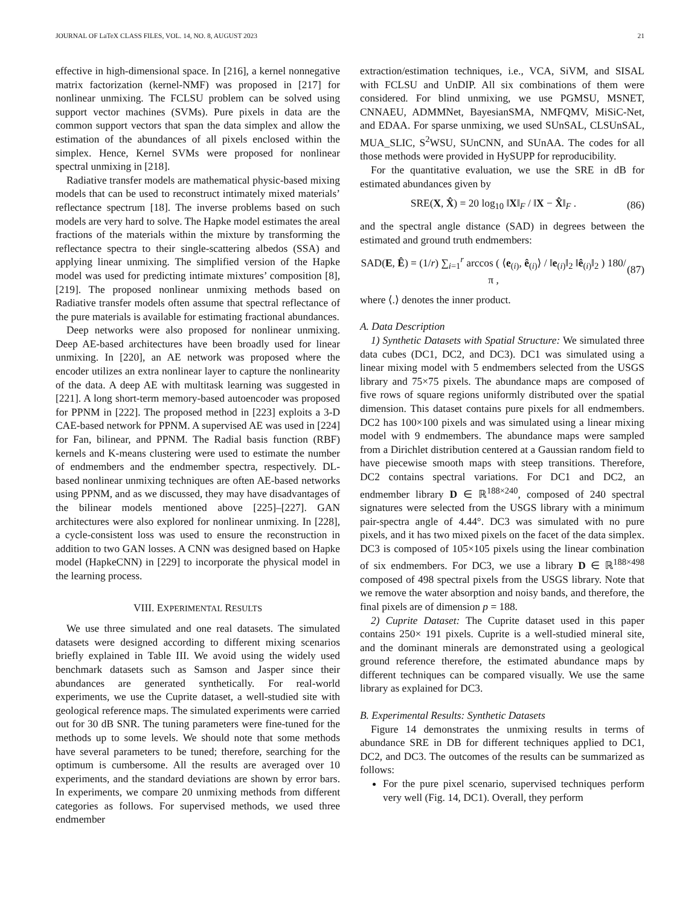JOURNAL OF LaTeX CLASS FILES, VOL. 14, NO. 8, AUGUST 2023 21
effective in high-dimensional space. In [216], a kernel nonnegative matrix factorization (kernel-NMF) was proposed in [217] for nonlinear unmixing. The FCLSU problem can be solved using support vector machines (SVMs). Pure pixels in data are the common support vectors that span the data simplex and allow the estimation of the abundances of all pixels enclosed within the simplex. Hence, Kernel SVMs were proposed for nonlinear spectral unmixing in [218].
Radiative transfer models are mathematical physic-based mixing models that can be used to reconstruct intimately mixed materials’ reflectance spectrum [18]. The inverse problems based on such models are very hard to solve. The Hapke model estimates the areal fractions of the materials within the mixture by transforming the reflectance spectra to their single-scattering albedos (SSA) and applying linear unmixing. The simplified version of the Hapke model was used for predicting intimate mixtures’ composition [8], [219]. The proposed nonlinear unmixing methods based on Radiative transfer models often assume that spectral reflectance of the pure materials is available for estimating fractional abundances.
Deep networks were also proposed for nonlinear unmixing. Deep AE-based architectures have been broadly used for linear unmixing. In [220], an AE network was proposed where the encoder utilizes an extra nonlinear layer to capture the nonlinearity of the data. A deep AE with multitask learning was suggested in [221]. A long short-term memory-based autoencoder was proposed for PPNM in [222]. The proposed method in [223] exploits a 3-D CAE-based network for PPNM. A supervised AE was used in [224] for Fan, bilinear, and PPNM. The Radial basis function (RBF) kernels and K-means clustering were used to estimate the number of endmembers and the endmember spectra, respectively. DL-based nonlinear unmixing techniques are often AE-based networks using PPNM, and as we discussed, they may have disadvantages of the bilinear models mentioned above [225]–[227]. GAN architectures were also explored for nonlinear unmixing. In [228], a cycle-consistent loss was used to ensure the reconstruction in addition to two GAN losses. A CNN was designed based on Hapke model (HapkeCNN) in [229] to incorporate the physical model in the learning process.
VIII. EXPERIMENTAL RESULTS
We use three simulated and one real datasets. The simulated datasets were designed according to different mixing scenarios briefly explained in Table III. We avoid using the widely used benchmark datasets such as Samson and Jasper since their abundances are generated synthetically. For real-world experiments, we use the Cuprite dataset, a well-studied site with geological reference maps. The simulated experiments were carried out for 30 dB SNR. The tuning parameters were fine-tuned for the methods up to some levels. We should note that some methods have several parameters to be tuned; therefore, searching for the optimum is cumbersome. All the results are averaged over 10 experiments, and the standard deviations are shown by error bars. In experiments, we compare 20 unmixing methods from different categories as follows. For supervised methods, we used three endmember
extraction/estimation techniques, i.e., VCA, SiVM, and SISAL with FCLSU and UnDIP. All six combinations of them were considered. For blind unmixing, we use PGMSU, MSNET, CNNAEU, ADMMNet, BayesianSMA, NMFQMV, MiSiC-Net, and EDAA. For sparse unmixing, we used SUnSAL, CLSUnSAL, MUA_SLIC, S<sup>2</sup>WSU, SUnCNN, and SUnAA. The codes for all those methods were provided in HySUPP for reproducibility.
For the quantitative evaluation, we use the SRE in dB for estimated abundances given by
SRE(X, X̂) = 20 log<sub>10</sub> ‖X‖<sub>F</sub> / ‖X − X̂‖<sub>F</sub> . (86)
and the spectral angle distance (SAD) in degrees between the estimated and ground truth endmembers:
SAD(E, Ê) = (1/r) ∑<sub>i=1</sub><sup>r</sup> arccos ( ⟨e<sub>(i)</sub>, ê<sub>(i)</sub>⟩ / ‖e<sub>(i)</sub>‖<sub>2</sub> ‖ê<sub>(i)</sub>‖<sub>2</sub> ) 180/π , (87)
where ⟨.⟩ denotes the inner product.
A. Data Description
1) Synthetic Datasets with Spatial Structure: We simulated three data cubes (DC1, DC2, and DC3). DC1 was simulated using a linear mixing model with 5 endmembers selected from the USGS library and 75×75 pixels. The abundance maps are composed of five rows of square regions uniformly distributed over the spatial dimension. This dataset contains pure pixels for all endmembers. DC2 has 100×100 pixels and was simulated using a linear mixing model with 9 endmembers. The abundance maps were sampled from a Dirichlet distribution centered at a Gaussian random field to have piecewise smooth maps with steep transitions. Therefore, DC2 contains spectral variations. For DC1 and DC2, an endmember library D ∈ ℝ<sup>188×240</sup>, composed of 240 spectral signatures were selected from the USGS library with a minimum pair-spectra angle of 4.44°. DC3 was simulated with no pure pixels, and it has two mixed pixels on the facet of the data simplex. DC3 is composed of 105×105 pixels using the linear combination of six endmembers. For DC3, we use a library D ∈ ℝ<sup>188×498</sup> composed of 498 spectral pixels from the USGS library. Note that we remove the water absorption and noisy bands, and therefore, the final pixels are of dimension p = 188.
2) Cuprite Dataset: The Cuprite dataset used in this paper contains 250× 191 pixels. Cuprite is a well-studied mineral site, and the dominant minerals are demonstrated using a geological ground reference therefore, the estimated abundance maps by different techniques can be compared visually. We use the same library as explained for DC3.
B. Experimental Results: Synthetic Datasets
Figure 14 demonstrates the unmixing results in terms of abundance SRE in DB for different techniques applied to DC1, DC2, and DC3. The outcomes of the results can be summarized as follows:
For the pure pixel scenario, supervised techniques perform very well (Fig. 14, DC1). Overall, they perform